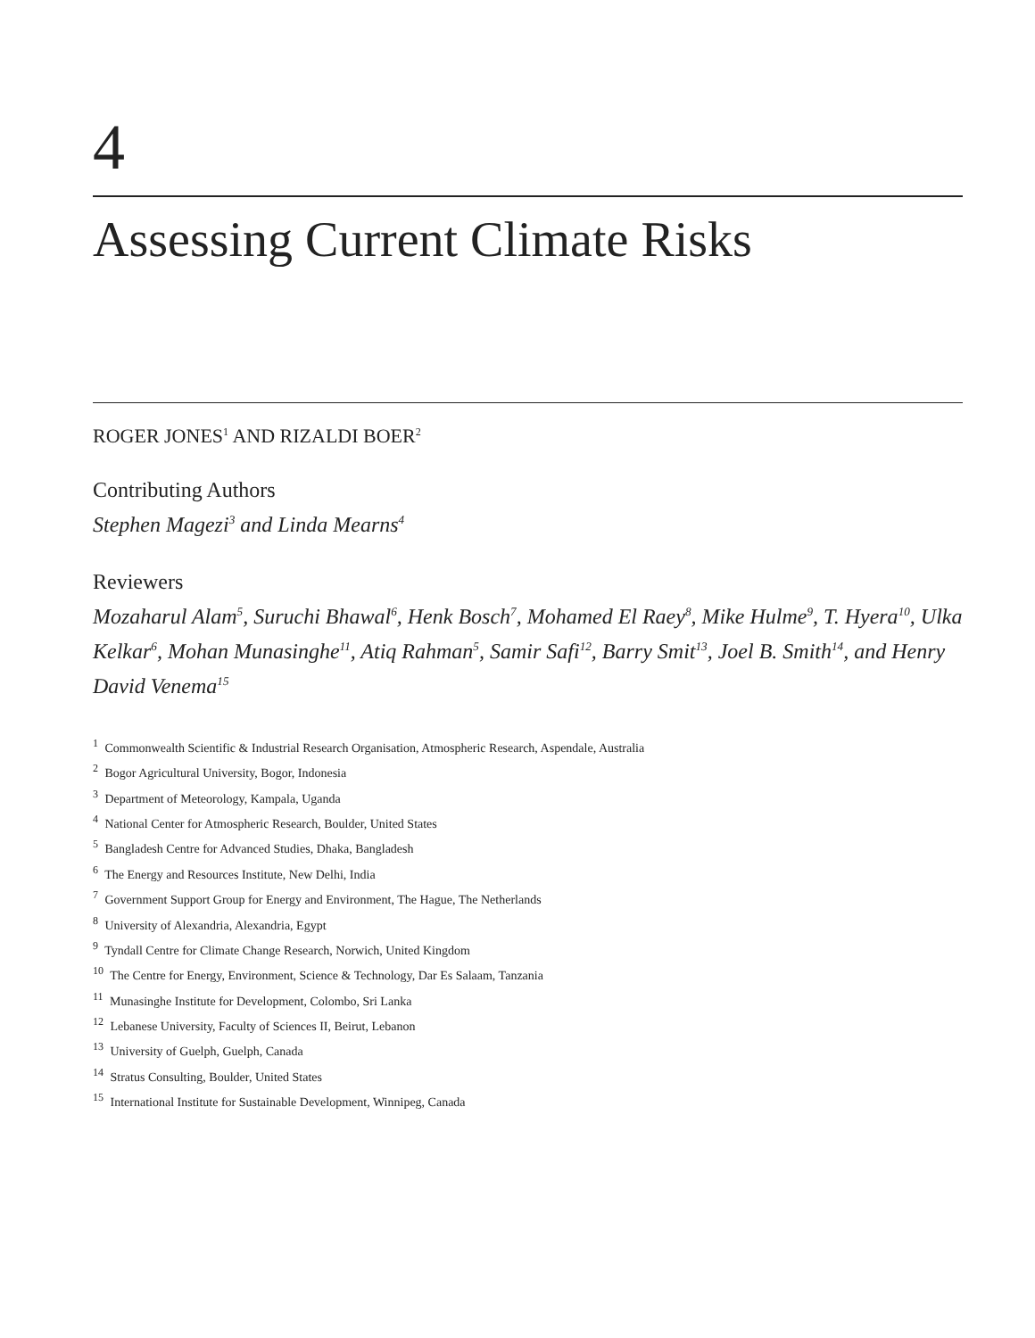4
Assessing Current Climate Risks
ROGER JONES<sup>1</sup> AND RIZALDI BOER<sup>2</sup>
Contributing Authors
Stephen Magezi<sup>3</sup> and Linda Mearns<sup>4</sup>
Reviewers
Mozaharul Alam<sup>5</sup>, Suruchi Bhawal<sup>6</sup>, Henk Bosch<sup>7</sup>, Mohamed El Raey<sup>8</sup>, Mike Hulme<sup>9</sup>, T. Hyera<sup>10</sup>, Ulka Kelkar<sup>6</sup>, Mohan Munasinghe<sup>11</sup>, Atiq Rahman<sup>5</sup>, Samir Safi<sup>12</sup>, Barry Smit<sup>13</sup>, Joel B. Smith<sup>14</sup>, and Henry David Venema<sup>15</sup>
<sup>1</sup> Commonwealth Scientific & Industrial Research Organisation, Atmospheric Research, Aspendale, Australia
<sup>2</sup> Bogor Agricultural University, Bogor, Indonesia
<sup>3</sup> Department of Meteorology, Kampala, Uganda
<sup>4</sup> National Center for Atmospheric Research, Boulder, United States
<sup>5</sup> Bangladesh Centre for Advanced Studies, Dhaka, Bangladesh
<sup>6</sup> The Energy and Resources Institute, New Delhi, India
<sup>7</sup> Government Support Group for Energy and Environment, The Hague, The Netherlands
<sup>8</sup> University of Alexandria, Alexandria, Egypt
<sup>9</sup> Tyndall Centre for Climate Change Research, Norwich, United Kingdom
<sup>10</sup> The Centre for Energy, Environment, Science & Technology, Dar Es Salaam, Tanzania
<sup>11</sup> Munasinghe Institute for Development, Colombo, Sri Lanka
<sup>12</sup> Lebanese University, Faculty of Sciences II, Beirut, Lebanon
<sup>13</sup> University of Guelph, Guelph, Canada
<sup>14</sup> Stratus Consulting, Boulder, United States
<sup>15</sup> International Institute for Sustainable Development, Winnipeg, Canada